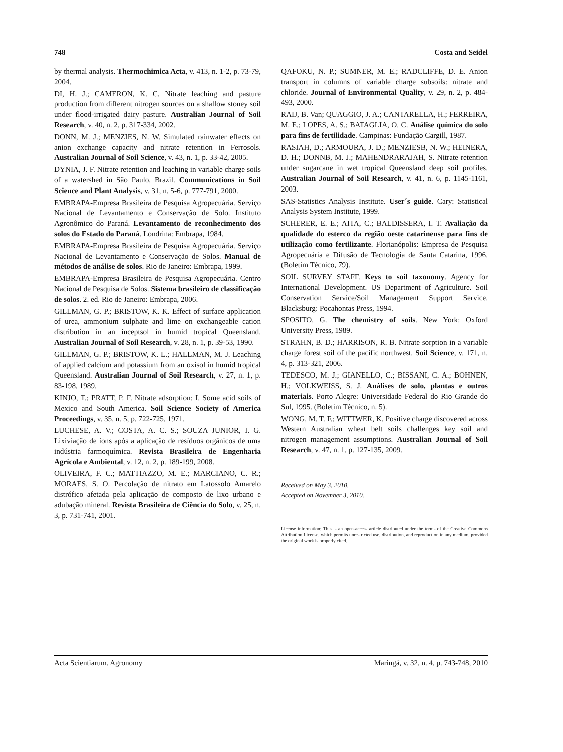748 Costa and Seidel
by thermal analysis. Thermochimica Acta, v. 413, n. 1-2, p. 73-79, 2004.
DI, H. J.; CAMERON, K. C. Nitrate leaching and pasture production from different nitrogen sources on a shallow stoney soil under flood-irrigated dairy pasture. Australian Journal of Soil Research, v. 40, n. 2, p. 317-334, 2002.
DONN, M. J.; MENZIES, N. W. Simulated rainwater effects on anion exchange capacity and nitrate retention in Ferrosols. Australian Journal of Soil Science, v. 43, n. 1, p. 33-42, 2005.
DYNIA, J. F. Nitrate retention and leaching in variable charge soils of a watershed in São Paulo, Brazil. Communications in Soil Science and Plant Analysis, v. 31, n. 5-6, p. 777-791, 2000.
EMBRAPA-Empresa Brasileira de Pesquisa Agropecuária. Serviço Nacional de Levantamento e Conservação de Solo. Instituto Agronômico do Paraná. Levantamento de reconhecimento dos solos do Estado do Paraná. Londrina: Embrapa, 1984.
EMBRAPA-Empresa Brasileira de Pesquisa Agropecuária. Serviço Nacional de Levantamento e Conservação de Solos. Manual de métodos de análise de solos. Rio de Janeiro: Embrapa, 1999.
EMBRAPA-Empresa Brasileira de Pesquisa Agropecuária. Centro Nacional de Pesquisa de Solos. Sistema brasileiro de classificação de solos. 2. ed. Rio de Janeiro: Embrapa, 2006.
GILLMAN, G. P.; BRISTOW, K. K. Effect of surface application of urea, ammonium sulphate and lime on exchangeable cation distribution in an inceptsol in humid tropical Queensland. Australian Journal of Soil Research, v. 28, n. 1, p. 39-53, 1990.
GILLMAN, G. P.; BRISTOW, K. L.; HALLMAN, M. J. Leaching of applied calcium and potassium from an oxisol in humid tropical Queensland. Australian Journal of Soil Research, v. 27, n. 1, p. 83-198, 1989.
KINJO, T.; PRATT, P. F. Nitrate adsorption: I. Some acid soils of Mexico and South America. Soil Science Society of America Proceedings, v. 35, n. 5, p. 722-725, 1971.
LUCHESE, A. V.; COSTA, A. C. S.; SOUZA JUNIOR, I. G. Lixiviação de íons após a aplicação de resíduos orgânicos de uma indústria farmoquímica. Revista Brasileira de Engenharia Agrícola e Ambiental, v. 12, n. 2, p. 189-199, 2008.
OLIVEIRA, F. C.; MATTIAZZO, M. E.; MARCIANO, C. R.; MORAES, S. O. Percolação de nitrato em Latossolo Amarelo distrófico afetada pela aplicação de composto de lixo urbano e adubação mineral. Revista Brasileira de Ciência do Solo, v. 25, n. 3, p. 731-741, 2001.
QAFOKU, N. P.; SUMNER, M. E.; RADCLIFFE, D. E. Anion transport in columns of variable charge subsoils: nitrate and chloride. Journal of Environmental Quality, v. 29, n. 2, p. 484-493, 2000.
RAIJ, B. Van; QUAGGIO, J. A.; CANTARELLA, H.; FERREIRA, M. E.; LOPES, A. S.; BATAGLIA, O. C. Análise química do solo para fins de fertilidade. Campinas: Fundação Cargill, 1987.
RASIAH, D.; ARMOURA, J. D.; MENZIESB, N. W.; HEINERA, D. H.; DONNB, M. J.; MAHENDRARAJAH, S. Nitrate retention under sugarcane in wet tropical Queensland deep soil profiles. Australian Journal of Soil Research, v. 41, n. 6, p. 1145-1161, 2003.
SAS-Statistics Analysis Institute. User´s guide. Cary: Statistical Analysis System Institute, 1999.
SCHERER, E. E.; AITA, C.; BALDISSERA, I. T. Avaliação da qualidade do esterco da região oeste catarinense para fins de utilização como fertilizante. Florianópolis: Empresa de Pesquisa Agropecuária e Difusão de Tecnologia de Santa Catarina, 1996. (Boletim Técnico, 79).
SOIL SURVEY STAFF. Keys to soil taxonomy. Agency for International Development. US Department of Agriculture. Soil Conservation Service/Soil Management Support Service. Blacksburg: Pocahontas Press, 1994.
SPOSITO, G. The chemistry of soils. New York: Oxford University Press, 1989.
STRAHN, B. D.; HARRISON, R. B. Nitrate sorption in a variable charge forest soil of the pacific northwest. Soil Science, v. 171, n. 4, p. 313-321, 2006.
TEDESCO, M. J.; GIANELLO, C.; BISSANI, C. A.; BOHNEN, H.; VOLKWEISS, S. J. Análises de solo, plantas e outros materiais. Porto Alegre: Universidade Federal do Rio Grande do Sul, 1995. (Boletim Técnico, n. 5).
WONG, M. T. F.; WITTWER, K. Positive charge discovered across Western Australian wheat belt soils challenges key soil and nitrogen management assumptions. Australian Journal of Soil Research, v. 47, n. 1, p. 127-135, 2009.
Received on May 3, 2010.
Accepted on November 3, 2010.
License information: This is an open-access article distributed under the terms of the Creative Commons Attribution License, which permits unrestricted use, distribution, and reproduction in any medium, provided the original work is properly cited.
Acta Scientiarum. Agronomy Maringá, v. 32, n. 4, p. 743-748, 2010